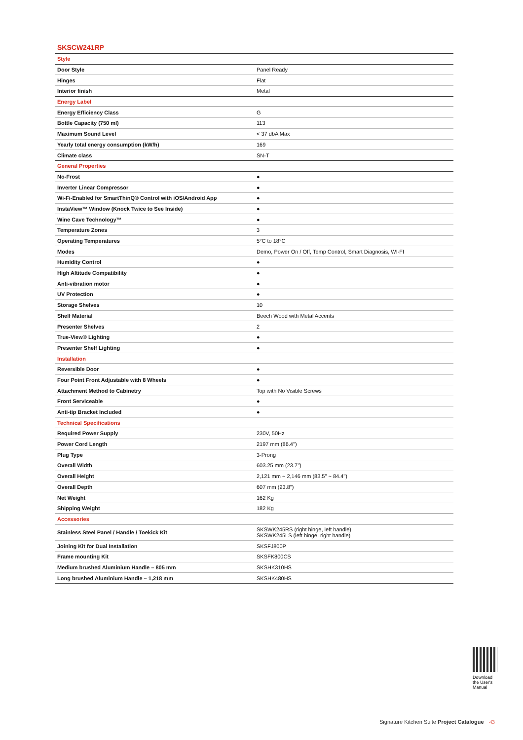SKSCW241RP
| Style | |
| Door Style | Panel Ready |
| Hinges | Flat |
| Interior finish | Metal |
| Energy Label | |
| Energy Efficiency Class | G |
| Bottle Capacity (750 ml) | 113 |
| Maximum Sound Level | < 37 dbA Max |
| Yearly total energy consumption (kW/h) | 169 |
| Climate class | SN-T |
| General Properties | |
| No-Frost | ● |
| Inverter Linear Compressor | ● |
| Wi-Fi-Enabled for SmartThinQ® Control with iOS/Android App | ● |
| InstaView™ Window (Knock Twice to See Inside) | ● |
| Wine Cave Technology™ | ● |
| Temperature Zones | 3 |
| Operating Temperatures | 5°C to 18°C |
| Modes | Demo, Power On / Off, Temp Control, Smart Diagnosis, WI-FI |
| Humidity Control | ● |
| High Altitude Compatibility | ● |
| Anti-vibration motor | ● |
| UV Protection | ● |
| Storage Shelves | 10 |
| Shelf Material | Beech Wood with Metal Accents |
| Presenter Shelves | 2 |
| True-View® Lighting | ● |
| Presenter Shelf Lighting | ● |
| Installation | |
| Reversible Door | ● |
| Four Point Front Adjustable with 8 Wheels | ● |
| Attachment Method to Cabinetry | Top with No Visible Screws |
| Front Serviceable | ● |
| Anti-tip Bracket Included | ● |
| Technical Specifications | |
| Required Power Supply | 230V, 50Hz |
| Power Cord Length | 2197 mm (86.4") |
| Plug Type | 3-Prong |
| Overall Width | 603.25 mm (23.7") |
| Overall Height | 2,121 mm ~ 2,146 mm (83.5" ~ 84.4") |
| Overall Depth | 607 mm (23.8") |
| Net Weight | 162 Kg |
| Shipping Weight | 182 Kg |
| Accessories | |
| Stainless Steel Panel / Handle / Toekick Kit | SKSWK245RS (right hinge, left handle) SKSWK245LS (left hinge, right handle) |
| Joining Kit for Dual Installation | SKSFJ800P |
| Frame mounting Kit | SKSFK800CS |
| Medium brushed Aluminium Handle – 805 mm | SKSHK310HS |
| Long brushed Aluminium Handle – 1,218 mm | SKSHK480HS |
Download the User's Manual
Signature Kitchen Suite Project Catalogue 43